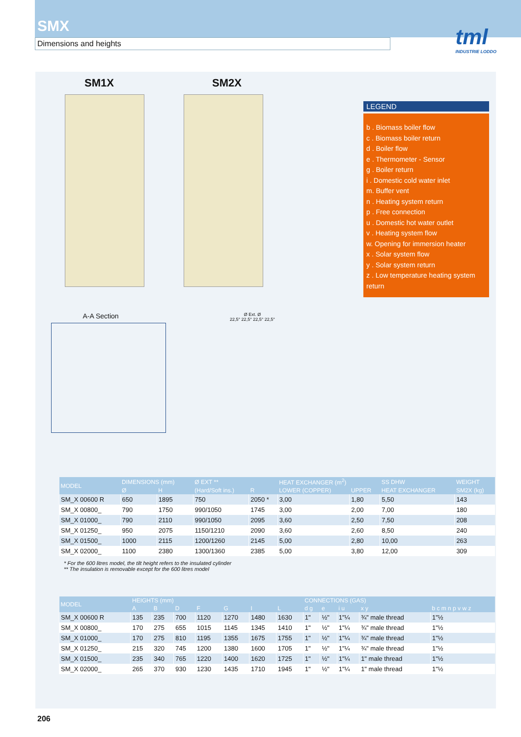SMX
Dimensions and heights
tml
INDUSTRIE LODDO
SM1X SM2X
LEGEND
b . Biomass boiler flow
c . Biomass boiler return
d . Boiler flow
e . Thermometer - Sensor
g . Boiler return
i . Domestic cold water inlet
m. Buffer vent
n . Heating system return
p . Free connection
u . Domestic hot water outlet
v . Heating system flow
w. Opening for immersion heater
x . Solar system flow
y . Solar system return
z . Low temperature heating system return
A-A Section
Ø Ext. Ø
22,5° 22,5° 22,5° 22,5°
| MODEL | DIMENSIONS (mm) | | Ø EXT ** | | HEAT EXCHANGER (m<sup>2</sup>) | | SS DHW | WEIGHT |
| --- | --- | --- | --- | --- | --- | --- | --- | --- |
| | Ø | H | (Hard/Soft ins.) | R | LOWER (COPPER) | UPPER | HEAT EXCHANGER | SM2X (kg) |
| SM_X 00600 R | 650 | 1895 | 750 | 2050 * | 3,00 | 1,80 | 5,50 | 143 |
| SM_X 00800_ | 790 | 1750 | 990/1050 | 1745 | 3,00 | 2,00 | 7,00 | 180 |
| SM_X 01000_ | 790 | 2110 | 990/1050 | 2095 | 3,60 | 2,50 | 7,50 | 208 |
| SM_X 01250_ | 950 | 2075 | 1150/1210 | 2090 | 3,60 | 2,60 | 8,50 | 240 |
| SM_X 01500_ | 1000 | 2115 | 1200/1260 | 2145 | 5,00 | 2,80 | 10,00 | 263 |
| SM_X 02000_ | 1100 | 2380 | 1300/1360 | 2385 | 5,00 | 3,80 | 12,00 | 309 |
* For the 600 litres model, the tilt height refers to the insulated cylinder
** The insulation is removable except for the 600 litres model
| MODEL | HEIGHTS (mm) | | | | | | | CONNECTIONS (GAS) | | | | |
| --- | --- | --- | --- | --- | --- | --- | --- | --- | --- | --- | --- | --- |
| | A | B | D | F | G | I | L | d g | e | i u | x y | b c m n p v w z |
| SM_X 00600 R | 135 | 235 | 700 | 1120 | 1270 | 1480 | 1630 | 1" | ½" | 1"¼ | ¾" male thread | 1"½ |
| SM_X 00800_ | 170 | 275 | 655 | 1015 | 1145 | 1345 | 1410 | 1" | ½" | 1"¼ | ¾" male thread | 1"½ |
| SM_X 01000_ | 170 | 275 | 810 | 1195 | 1355 | 1675 | 1755 | 1" | ½" | 1"¼ | ¾" male thread | 1"½ |
| SM_X 01250_ | 215 | 320 | 745 | 1200 | 1380 | 1600 | 1705 | 1" | ½" | 1"¼ | ¾" male thread | 1"½ |
| SM_X 01500_ | 235 | 340 | 765 | 1220 | 1400 | 1620 | 1725 | 1" | ½" | 1"¼ | 1" male thread | 1"½ |
| SM_X 02000_ | 265 | 370 | 930 | 1230 | 1435 | 1710 | 1945 | 1" | ½" | 1"¼ | 1" male thread | 1"½ |
206